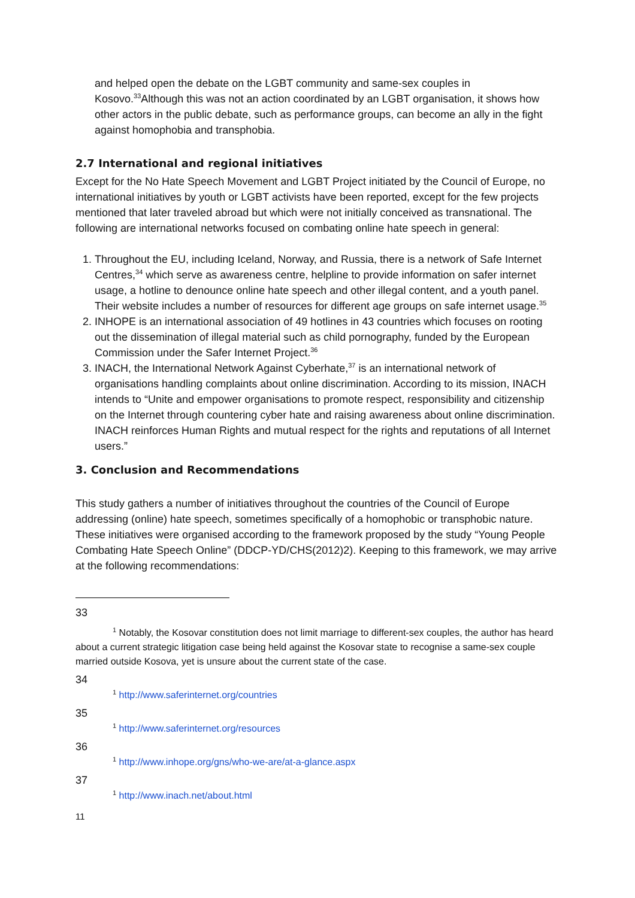and helped open the debate on the LGBT community and same-sex couples in Kosovo.<sup>33</sup>Although this was not an action coordinated by an LGBT organisation, it shows how other actors in the public debate, such as performance groups, can become an ally in the fight against homophobia and transphobia.
2.7 International and regional initiatives
Except for the No Hate Speech Movement and LGBT Project initiated by the Council of Europe, no international initiatives by youth or LGBT activists have been reported, except for the few projects mentioned that later traveled abroad but which were not initially conceived as transnational. The following are international networks focused on combating online hate speech in general:
1. Throughout the EU, including Iceland, Norway, and Russia, there is a network of Safe Internet Centres,<sup>34</sup> which serve as awareness centre, helpline to provide information on safer internet usage, a hotline to denounce online hate speech and other illegal content, and a youth panel. Their website includes a number of resources for different age groups on safe internet usage.<sup>35</sup>
2. INHOPE is an international association of 49 hotlines in 43 countries which focuses on rooting out the dissemination of illegal material such as child pornography, funded by the European Commission under the Safer Internet Project.<sup>36</sup>
3. INACH, the International Network Against Cyberhate,<sup>37</sup> is an international network of organisations handling complaints about online discrimination. According to its mission, INACH intends to “Unite and empower organisations to promote respect, responsibility and citizenship on the Internet through countering cyber hate and raising awareness about online discrimination. INACH reinforces Human Rights and mutual respect for the rights and reputations of all Internet users.”
3. Conclusion and Recommendations
This study gathers a number of initiatives throughout the countries of the Council of Europe addressing (online) hate speech, sometimes specifically of a homophobic or transphobic nature. These initiatives were organised according to the framework proposed by the study “Young People Combating Hate Speech Online” (DDCP-YD/CHS(2012)2). Keeping to this framework, we may arrive at the following recommendations:
33
<sup>1</sup> Notably, the Kosovar constitution does not limit marriage to different-sex couples, the author has heard about a current strategic litigation case being held against the Kosovar state to recognise a same-sex couple married outside Kosova, yet is unsure about the current state of the case.
34
<sup>1</sup> http://www.saferinternet.org/countries
35
<sup>1</sup> http://www.saferinternet.org/resources
36
<sup>1</sup> http://www.inhope.org/gns/who-we-are/at-a-glance.aspx
37
<sup>1</sup> http://www.inach.net/about.html
11